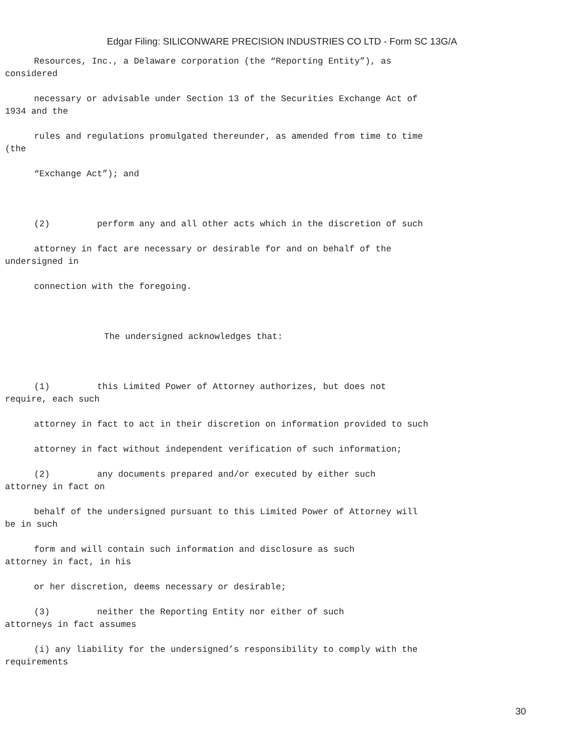Edgar Filing: SILICONWARE PRECISION INDUSTRIES CO LTD - Form SC 13G/A
Resources, Inc., a Delaware corporation (the “Reporting Entity”), as
considered
necessary or advisable under Section 13 of the Securities Exchange Act of
1934 and the
rules and regulations promulgated thereunder, as amended from time to time
(the
“Exchange Act”); and
(2) perform any and all other acts which in the discretion of such
attorney in fact are necessary or desirable for and on behalf of the
undersigned in
connection with the foregoing.
The undersigned acknowledges that:
(1) this Limited Power of Attorney authorizes, but does not
require, each such
attorney in fact to act in their discretion on information provided to such
attorney in fact without independent verification of such information;
(2) any documents prepared and/or executed by either such
attorney in fact on
behalf of the undersigned pursuant to this Limited Power of Attorney will
be in such
form and will contain such information and disclosure as such
attorney in fact, in his
or her discretion, deems necessary or desirable;
(3) neither the Reporting Entity nor either of such
attorneys in fact assumes
(i) any liability for the undersigned’s responsibility to comply with the
requirements
30